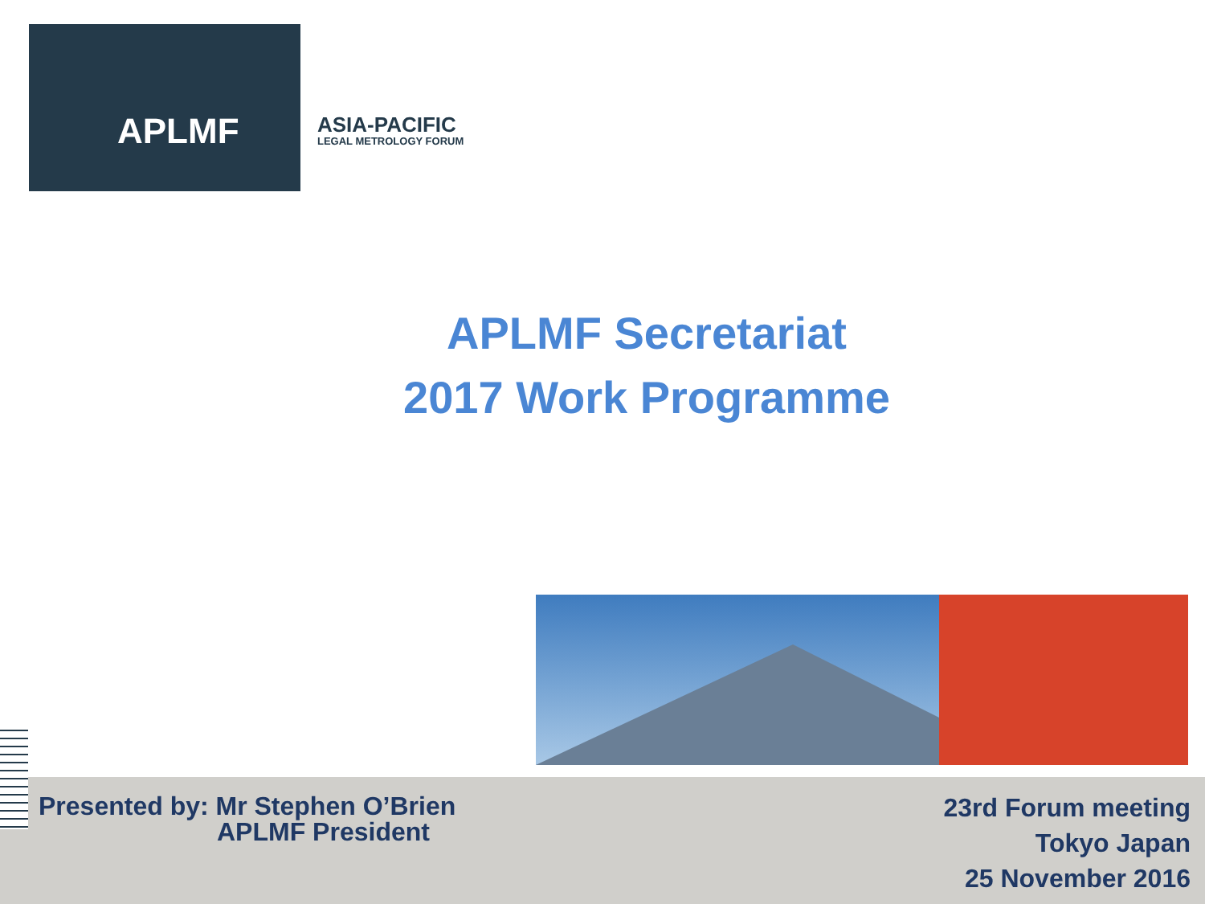APLMF
ASIA-PACIFIC
LEGAL METROLOGY FORUM
APLMF Secretariat
2017 Work Programme
Presented by: Mr Stephen O’Brien
APLMF President
23rd Forum meeting
Tokyo Japan
25 November 2016